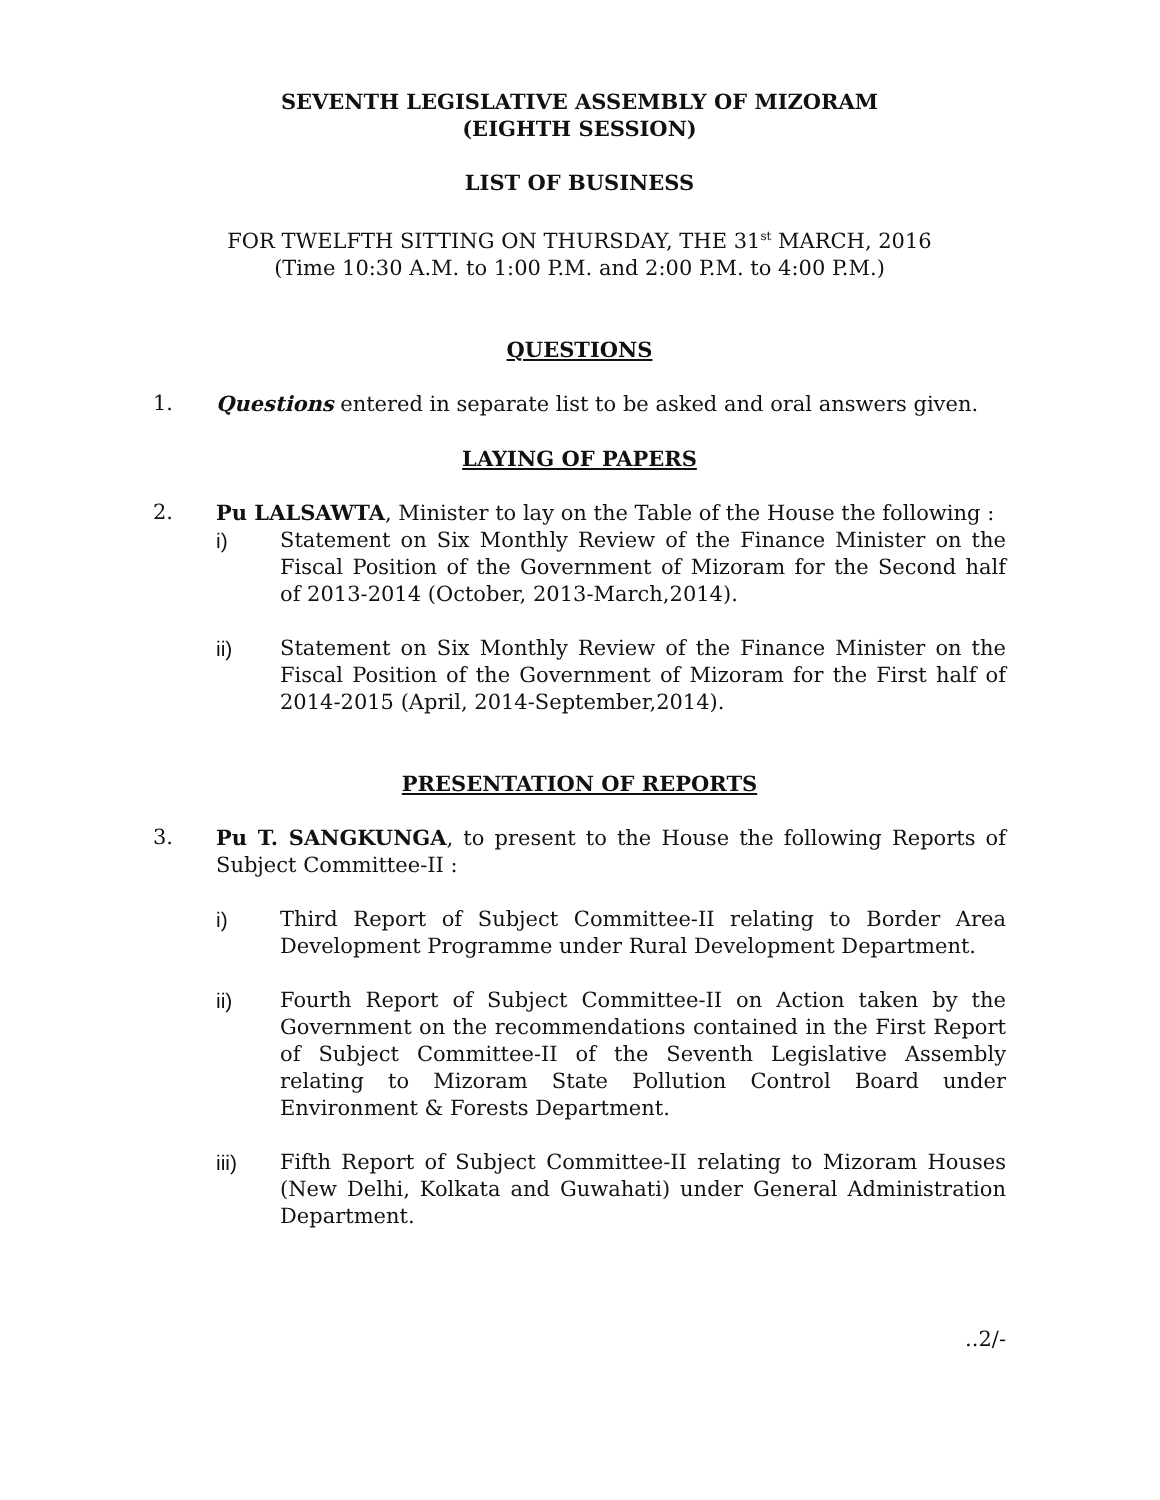SEVENTH LEGISLATIVE ASSEMBLY OF MIZORAM
(EIGHTH SESSION)
LIST OF BUSINESS
FOR TWELFTH SITTING ON THURSDAY, THE 31<sup>st</sup> MARCH, 2016
(Time 10:30 A.M. to 1:00 P.M. and 2:00 P.M. to 4:00 P.M.)
QUESTIONS
1. Questions entered in separate list to be asked and oral answers given.
LAYING OF PAPERS
2. Pu LALSAWTA, Minister to lay on the Table of the House the following :
i) Statement on Six Monthly Review of the Finance Minister on the Fiscal Position of the Government of Mizoram for the Second half of 2013-2014 (October, 2013-March,2014).
ii) Statement on Six Monthly Review of the Finance Minister on the Fiscal Position of the Government of Mizoram for the First half of 2014-2015 (April, 2014-September,2014).
PRESENTATION OF REPORTS
3. Pu T. SANGKUNGA, to present to the House the following Reports of Subject Committee-II :
i) Third Report of Subject Committee-II relating to Border Area Development Programme under Rural Development Department.
ii) Fourth Report of Subject Committee-II on Action taken by the Government on the recommendations contained in the First Report of Subject Committee-II of the Seventh Legislative Assembly relating to Mizoram State Pollution Control Board under Environment & Forests Department.
iii) Fifth Report of Subject Committee-II relating to Mizoram Houses (New Delhi, Kolkata and Guwahati) under General Administration Department.
..2/-